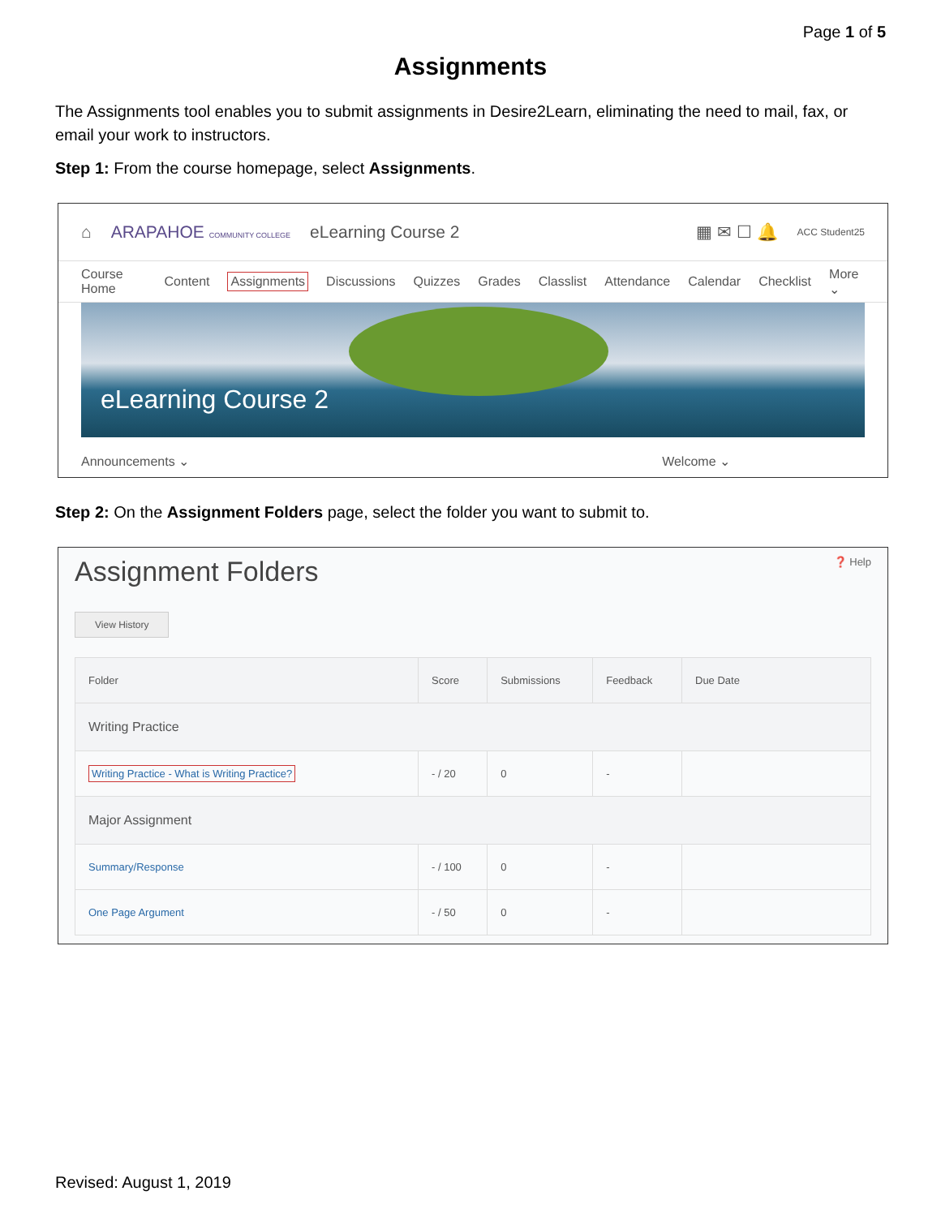Page 1 of 5
Assignments
The Assignments tool enables you to submit assignments in Desire2Learn, eliminating the need to mail, fax, or email your work to instructors.
Step 1: From the course homepage, select Assignments.
⌂ ARAPAHOE COMMUNITY COLLEGE eLearning Course 2 ▦ ✉ ☐ 🔔 ACC Student25
Course Home Content Assignments Discussions Quizzes Grades Classlist Attendance Calendar Checklist More ⌄
eLearning Course 2
Announcements ⌄ Welcome ⌄
Step 2: On the Assignment Folders page, select the folder you want to submit to.
Assignment Folders ❓ Help
View History
| Folder | Score | Submissions | Feedback | Due Date |
| --- | --- | --- | --- | --- |
| Writing Practice | | | | |
| Writing Practice - What is Writing Practice? | - / 20 | 0 | - | |
| Major Assignment | | | | |
| Summary/Response | - / 100 | 0 | - | |
| One Page Argument | - / 50 | 0 | - | |
Revised: August 1, 2019